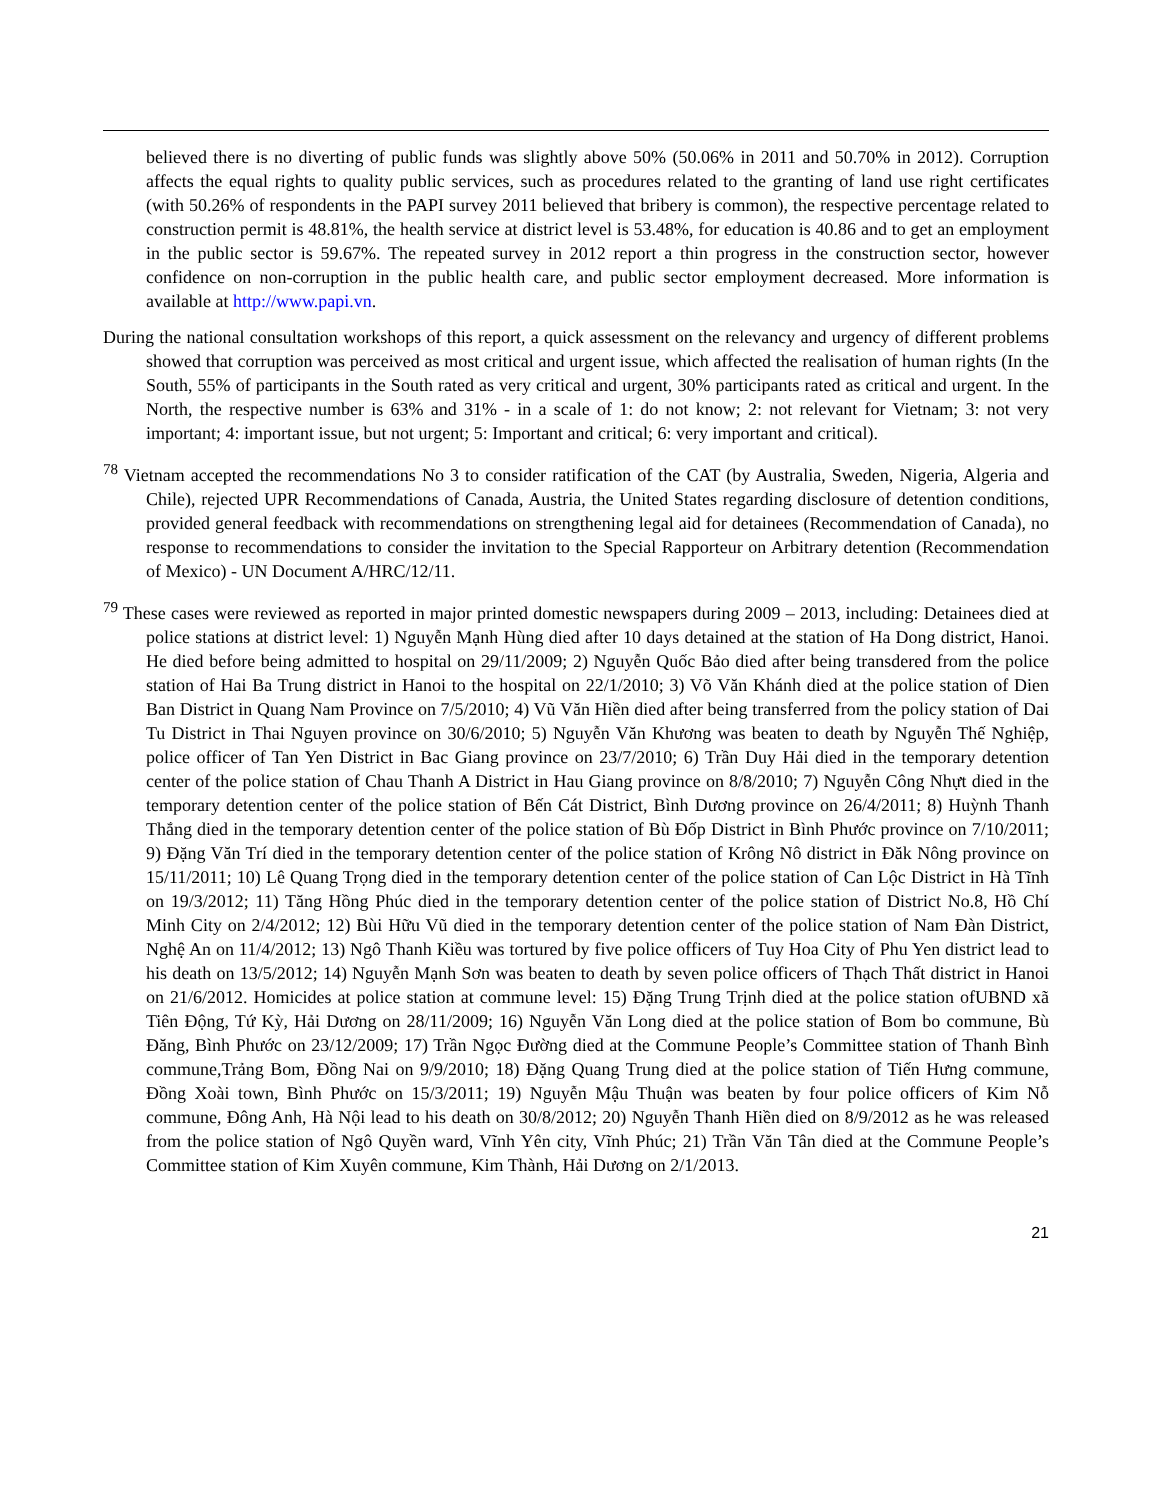believed there is no diverting of public funds was slightly above 50% (50.06% in 2011 and 50.70% in 2012). Corruption affects the equal rights to quality public services, such as procedures related to the granting of land use right certificates (with 50.26% of respondents in the PAPI survey 2011 believed that bribery is common), the respective percentage related to construction permit is 48.81%, the health service at district level is 53.48%, for education is 40.86 and to get an employment in the public sector is 59.67%. The repeated survey in 2012 report a thin progress in the construction sector, however confidence on non-corruption in the public health care, and public sector employment decreased. More information is available at http://www.papi.vn.
During the national consultation workshops of this report, a quick assessment on the relevancy and urgency of different problems showed that corruption was perceived as most critical and urgent issue, which affected the realisation of human rights (In the South, 55% of participants in the South rated as very critical and urgent, 30% participants rated as critical and urgent. In the North, the respective number is 63% and 31% - in a scale of 1: do not know; 2: not relevant for Vietnam; 3: not very important; 4: important issue, but not urgent; 5: Important and critical; 6: very important and critical).
<sup>78</sup> Vietnam accepted the recommendations No 3 to consider ratification of the CAT (by Australia, Sweden, Nigeria, Algeria and Chile), rejected UPR Recommendations of Canada, Austria, the United States regarding disclosure of detention conditions, provided general feedback with recommendations on strengthening legal aid for detainees (Recommendation of Canada), no response to recommendations to consider the invitation to the Special Rapporteur on Arbitrary detention (Recommendation of Mexico) - UN Document A/HRC/12/11.
<sup>79</sup> These cases were reviewed as reported in major printed domestic newspapers during 2009 – 2013, including: Detainees died at police stations at district level: 1) Nguyễn Mạnh Hùng died after 10 days detained at the station of Ha Dong district, Hanoi. He died before being admitted to hospital on 29/11/2009; 2) Nguyễn Quốc Bảo died after being transdered from the police station of Hai Ba Trung district in Hanoi to the hospital on 22/1/2010; 3) Võ Văn Khánh died at the police station of Dien Ban District in Quang Nam Province on 7/5/2010; 4) Vũ Văn Hiền died after being transferred from the policy station of Dai Tu District in Thai Nguyen province on 30/6/2010; 5) Nguyễn Văn Khương was beaten to death by Nguyễn Thế Nghiệp, police officer of Tan Yen District in Bac Giang province on 23/7/2010; 6) Trần Duy Hải died in the temporary detention center of the police station of Chau Thanh A District in Hau Giang province on 8/8/2010; 7) Nguyễn Công Nhựt died in the temporary detention center of the police station of Bến Cát District, Bình Dương province on 26/4/2011; 8) Huỳnh Thanh Thắng died in the temporary detention center of the police station of Bù Đốp District in Bình Phước province on 7/10/2011; 9) Đặng Văn Trí died in the temporary detention center of the police station of Krông Nô district in Đăk Nông province on 15/11/2011; 10) Lê Quang Trọng died in the temporary detention center of the police station of Can Lộc District in Hà Tĩnh on 19/3/2012; 11) Tăng Hồng Phúc died in the temporary detention center of the police station of District No.8, Hồ Chí Minh City on 2/4/2012; 12) Bùi Hữu Vũ died in the temporary detention center of the police station of Nam Đàn District, Nghệ An on 11/4/2012; 13) Ngô Thanh Kiều was tortured by five police officers of Tuy Hoa City of Phu Yen district lead to his death on 13/5/2012; 14) Nguyễn Mạnh Sơn was beaten to death by seven police officers of Thạch Thất district in Hanoi on 21/6/2012. Homicides at police station at commune level: 15) Đặng Trung Trịnh died at the police station ofUBND xã Tiên Động, Tứ Kỳ, Hải Dương on 28/11/2009; 16) Nguyễn Văn Long died at the police station of Bom bo commune, Bù Đăng, Bình Phước on 23/12/2009; 17) Trần Ngọc Đường died at the Commune People’s Committee station of Thanh Bình commune,Trảng Bom, Đồng Nai on 9/9/2010; 18) Đặng Quang Trung died at the police station of Tiến Hưng commune, Đồng Xoài town, Bình Phước on 15/3/2011; 19) Nguyễn Mậu Thuận was beaten by four police officers of Kim Nỗ commune, Đông Anh, Hà Nội lead to his death on 30/8/2012; 20) Nguyễn Thanh Hiền died on 8/9/2012 as he was released from the police station of Ngô Quyền ward, Vĩnh Yên city, Vĩnh Phúc; 21) Trần Văn Tân died at the Commune People’s Committee station of Kim Xuyên commune, Kim Thành, Hải Dương on 2/1/2013.
21